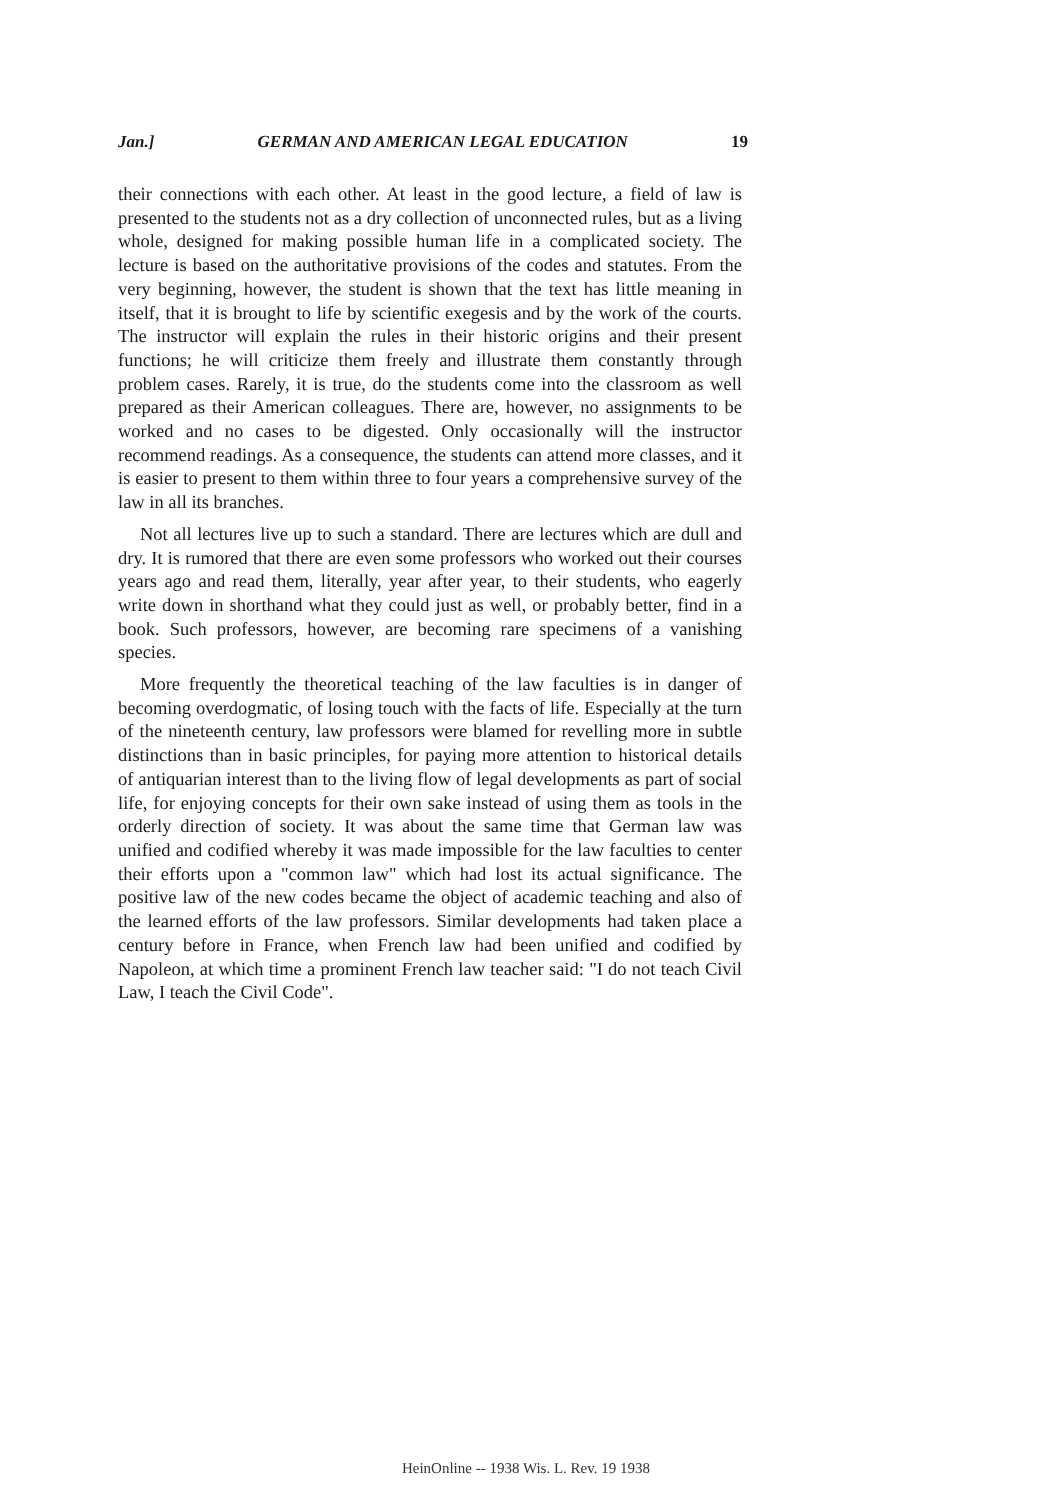Jan.] GERMAN AND AMERICAN LEGAL EDUCATION 19
their connections with each other. At least in the good lecture, a field of law is presented to the students not as a dry collection of unconnected rules, but as a living whole, designed for making possible human life in a complicated society. The lecture is based on the authoritative provisions of the codes and statutes. From the very beginning, however, the student is shown that the text has little meaning in itself, that it is brought to life by scientific exegesis and by the work of the courts. The instructor will explain the rules in their historic origins and their present functions; he will criticize them freely and illustrate them constantly through problem cases. Rarely, it is true, do the students come into the classroom as well prepared as their American colleagues. There are, however, no assignments to be worked and no cases to be digested. Only occasionally will the instructor recommend readings. As a consequence, the students can attend more classes, and it is easier to present to them within three to four years a comprehensive survey of the law in all its branches.
Not all lectures live up to such a standard. There are lectures which are dull and dry. It is rumored that there are even some professors who worked out their courses years ago and read them, literally, year after year, to their students, who eagerly write down in shorthand what they could just as well, or probably better, find in a book. Such professors, however, are becoming rare specimens of a vanishing species.
More frequently the theoretical teaching of the law faculties is in danger of becoming overdogmatic, of losing touch with the facts of life. Especially at the turn of the nineteenth century, law professors were blamed for revelling more in subtle distinctions than in basic principles, for paying more attention to historical details of antiquarian interest than to the living flow of legal developments as part of social life, for enjoying concepts for their own sake instead of using them as tools in the orderly direction of society. It was about the same time that German law was unified and codified whereby it was made impossible for the law faculties to center their efforts upon a "common law" which had lost its actual significance. The positive law of the new codes became the object of academic teaching and also of the learned efforts of the law professors. Similar developments had taken place a century before in France, when French law had been unified and codified by Napoleon, at which time a prominent French law teacher said: "I do not teach Civil Law, I teach the Civil Code".
HeinOnline -- 1938 Wis. L. Rev. 19 1938